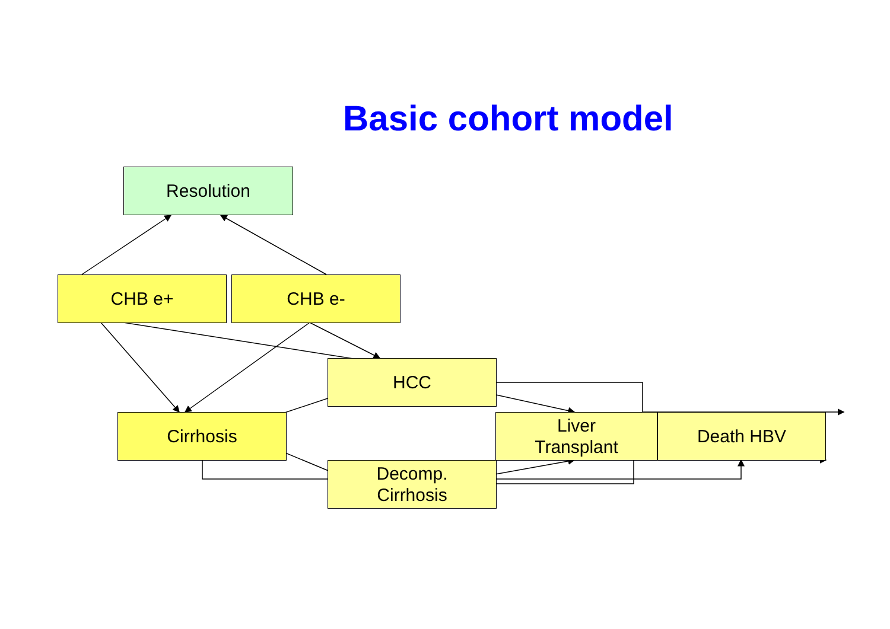Basic cohort model
Resolution
CHB e+ CHB e-
HCC
Cirrhosis
Liver
Transplant
Death HBV
Decomp.
Cirrhosis